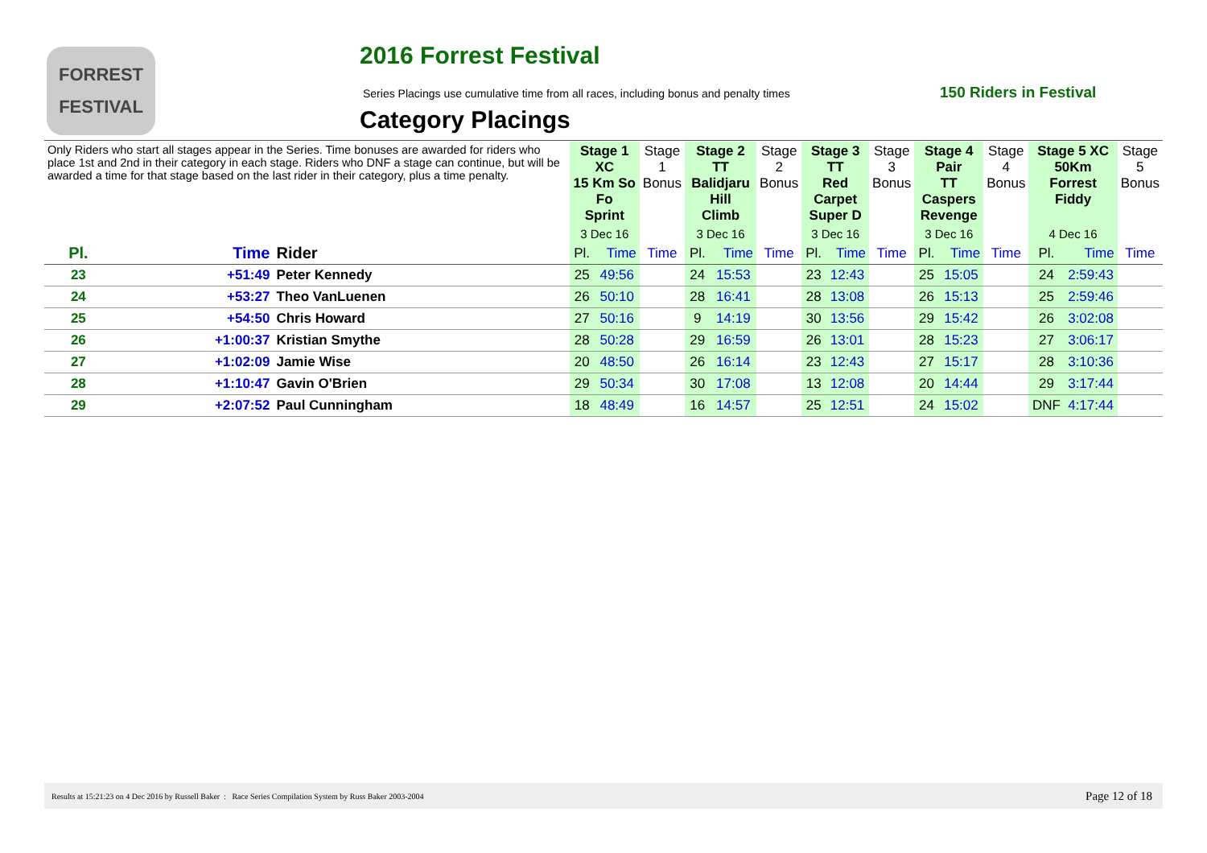FORREST
FESTIVAL
2016 Forrest Festival
Series Placings use cumulative time from all races, including bonus and penalty times
150 Riders in Festival
Category Placings
| Only Riders who start all stages appear in the Series. Time bonuses are awarded for riders who place 1st and 2nd in their category in each stage. Riders who DNF a stage can continue, but will be awarded a time for that stage based on the last rider in their category, plus a time penalty. | | | Stage 1 XC 15 Km So Fo Sprint | | Stage 1 Bonus | Stage 2 TT Balidjaru Hill Climb | | Stage 2 Bonus | Stage 3 TT Red Carpet Super D | | Stage 3 Bonus | Stage 4 Pair TT Caspers Revenge | | Stage 4 Bonus | Stage 5 XC 50Km Forrest Fiddy | | Stage 5 Bonus |
| | | | 3 Dec 16 | | | 3 Dec 16 | | | 3 Dec 16 | | | 3 Dec 16 | | | 4 Dec 16 | | |
| Pl. | Time | Rider | Pl. | Time | Time | Pl. | Time | Time | Pl. | Time | Time | Pl. | Time | Time | Pl. | Time | Time |
| 23 | +51:49 | Peter Kennedy | 25 | 49:56 | | 24 | 15:53 | | 23 | 12:43 | | 25 | 15:05 | | 24 | 2:59:43 | |
| 24 | +53:27 | Theo VanLuenen | 26 | 50:10 | | 28 | 16:41 | | 28 | 13:08 | | 26 | 15:13 | | 25 | 2:59:46 | |
| 25 | +54:50 | Chris Howard | 27 | 50:16 | | 9 | 14:19 | | 30 | 13:56 | | 29 | 15:42 | | 26 | 3:02:08 | |
| 26 | +1:00:37 | Kristian Smythe | 28 | 50:28 | | 29 | 16:59 | | 26 | 13:01 | | 28 | 15:23 | | 27 | 3:06:17 | |
| 27 | +1:02:09 | Jamie Wise | 20 | 48:50 | | 26 | 16:14 | | 23 | 12:43 | | 27 | 15:17 | | 28 | 3:10:36 | |
| 28 | +1:10:47 | Gavin O'Brien | 29 | 50:34 | | 30 | 17:08 | | 13 | 12:08 | | 20 | 14:44 | | 29 | 3:17:44 | |
| 29 | +2:07:52 | Paul Cunningham | 18 | 48:49 | | 16 | 14:57 | | 25 | 12:51 | | 24 | 15:02 | | DNF | 4:17:44 | |
Results at 15:21:23 on 4 Dec 2016 by Russell Baker : Race Series Compilation System by Russ Baker 2003-2004 Page 12 of 18